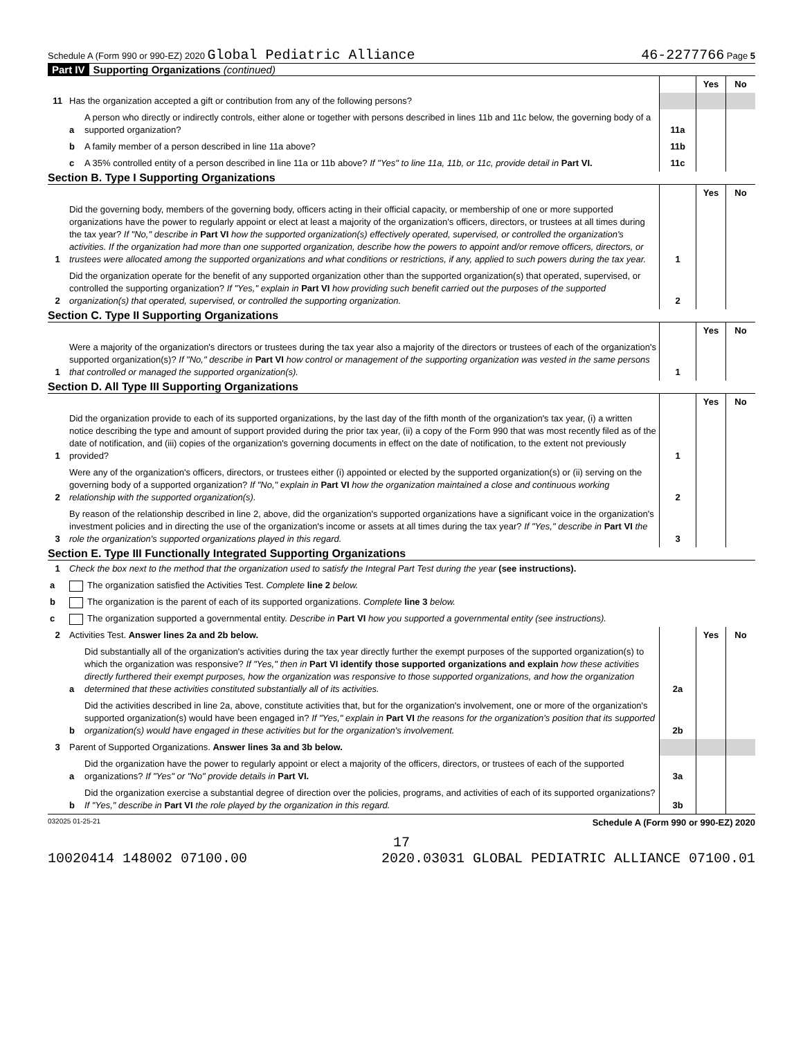Schedule A (Form 990 or 990-EZ) 2020 Global Pediatric Alliance 46-2277766 Page 5
Part IV Supporting Organizations (continued)
| | | | | Yes | No |
| 11 | Has the organization accepted a gift or contribution from any of the following persons? | | | | |
| | a | A person who directly or indirectly controls, either alone or together with persons described in lines 11b and 11c below, the governing body of a supported organization? | 11a | | |
| | b | A family member of a person described in line 11a above? | 11b | | |
| | c | A 35% controlled entity of a person described in line 11a or 11b above? If "Yes" to line 11a, 11b, or 11c, provide detail in Part VI. | 11c | | |
Section B. Type I Supporting Organizations
| | | | Yes | No |
| 1 | Did the governing body, members of the governing body, officers acting in their official capacity, or membership of one or more supported organizations have the power to regularly appoint or elect at least a majority of the organization's officers, directors, or trustees at all times during the tax year? If "No," describe in Part VI how the supported organization(s) effectively operated, supervised, or controlled the organization's activities. If the organization had more than one supported organization, describe how the powers to appoint and/or remove officers, directors, or trustees were allocated among the supported organizations and what conditions or restrictions, if any, applied to such powers during the tax year. | 1 | | |
| 2 | Did the organization operate for the benefit of any supported organization other than the supported organization(s) that operated, supervised, or controlled the supporting organization? If "Yes," explain in Part VI how providing such benefit carried out the purposes of the supported organization(s) that operated, supervised, or controlled the supporting organization. | 2 | | |
Section C. Type II Supporting Organizations
| | | | Yes | No |
| 1 | Were a majority of the organization's directors or trustees during the tax year also a majority of the directors or trustees of each of the organization's supported organization(s)? If "No," describe in Part VI how control or management of the supporting organization was vested in the same persons that controlled or managed the supported organization(s). | 1 | | |
Section D. All Type III Supporting Organizations
| | | | Yes | No |
| 1 | Did the organization provide to each of its supported organizations, by the last day of the fifth month of the organization's tax year, (i) a written notice describing the type and amount of support provided during the prior tax year, (ii) a copy of the Form 990 that was most recently filed as of the date of notification, and (iii) copies of the organization's governing documents in effect on the date of notification, to the extent not previously provided? | 1 | | |
| 2 | Were any of the organization's officers, directors, or trustees either (i) appointed or elected by the supported organization(s) or (ii) serving on the governing body of a supported organization? If "No," explain in Part VI how the organization maintained a close and continuous working relationship with the supported organization(s). | 2 | | |
| 3 | By reason of the relationship described in line 2, above, did the organization's supported organizations have a significant voice in the organization's investment policies and in directing the use of the organization's income or assets at all times during the tax year? If "Yes," describe in Part VI the role the organization's supported organizations played in this regard. | 3 | | |
Section E. Type III Functionally Integrated Supporting Organizations
| 1 | Check the box next to the method that the organization used to satisfy the Integral Part Test during the year (see instructions). | | | | |
| a | The organization satisfied the Activities Test. Complete line 2 below. | | | | |
| b | The organization is the parent of each of its supported organizations. Complete line 3 below. | | | | |
| c | The organization supported a governmental entity. Describe in Part VI how you supported a governmental entity (see instructions). | | | | |
| 2 | Activities Test. Answer lines 2a and 2b below. | | | Yes | No |
| | a | Did substantially all of the organization's activities during the tax year directly further the exempt purposes of the supported organization(s) to which the organization was responsive? If "Yes," then in Part VI identify those supported organizations and explain how these activities directly furthered their exempt purposes, how the organization was responsive to those supported organizations, and how the organization determined that these activities constituted substantially all of its activities. | 2a | | |
| | b | Did the activities described in line 2a, above, constitute activities that, but for the organization's involvement, one or more of the organization's supported organization(s) would have been engaged in? If "Yes," explain in Part VI the reasons for the organization's position that its supported organization(s) would have engaged in these activities but for the organization's involvement. | 2b | | |
| 3 | Parent of Supported Organizations. Answer lines 3a and 3b below. | | | | |
| | a | Did the organization have the power to regularly appoint or elect a majority of the officers, directors, or trustees of each of the supported organizations? If "Yes" or "No" provide details in Part VI. | 3a | | |
| | b | Did the organization exercise a substantial degree of direction over the policies, programs, and activities of each of its supported organizations? If "Yes," describe in Part VI the role played by the organization in this regard. | 3b | | |
032025 01-25-21 Schedule A (Form 990 or 990-EZ) 2020
17
10020414 148002 07100.00 2020.03031 GLOBAL PEDIATRIC ALLIANCE 07100.01